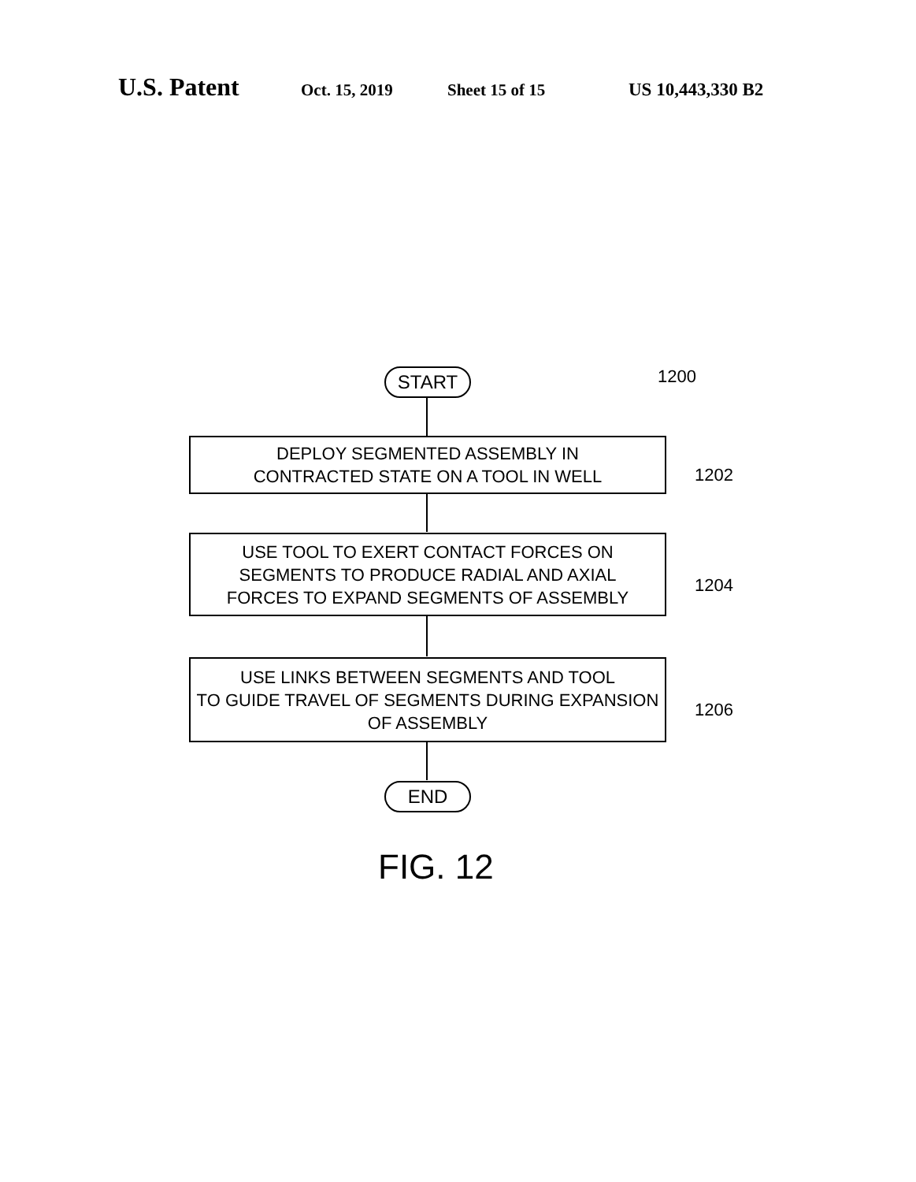U.S. Patent Oct. 15, 2019 Sheet 15 of 15 US 10,443,330 B2
START 1200
DEPLOY SEGMENTED ASSEMBLY IN
CONTRACTED STATE ON A TOOL IN WELL
1202
USE TOOL TO EXERT CONTACT FORCES ON
SEGMENTS TO PRODUCE RADIAL AND AXIAL
FORCES TO EXPAND SEGMENTS OF ASSEMBLY
1204
USE LINKS BETWEEN SEGMENTS AND TOOL
TO GUIDE TRAVEL OF SEGMENTS DURING EXPANSION
OF ASSEMBLY
1206
END
FIG. 12